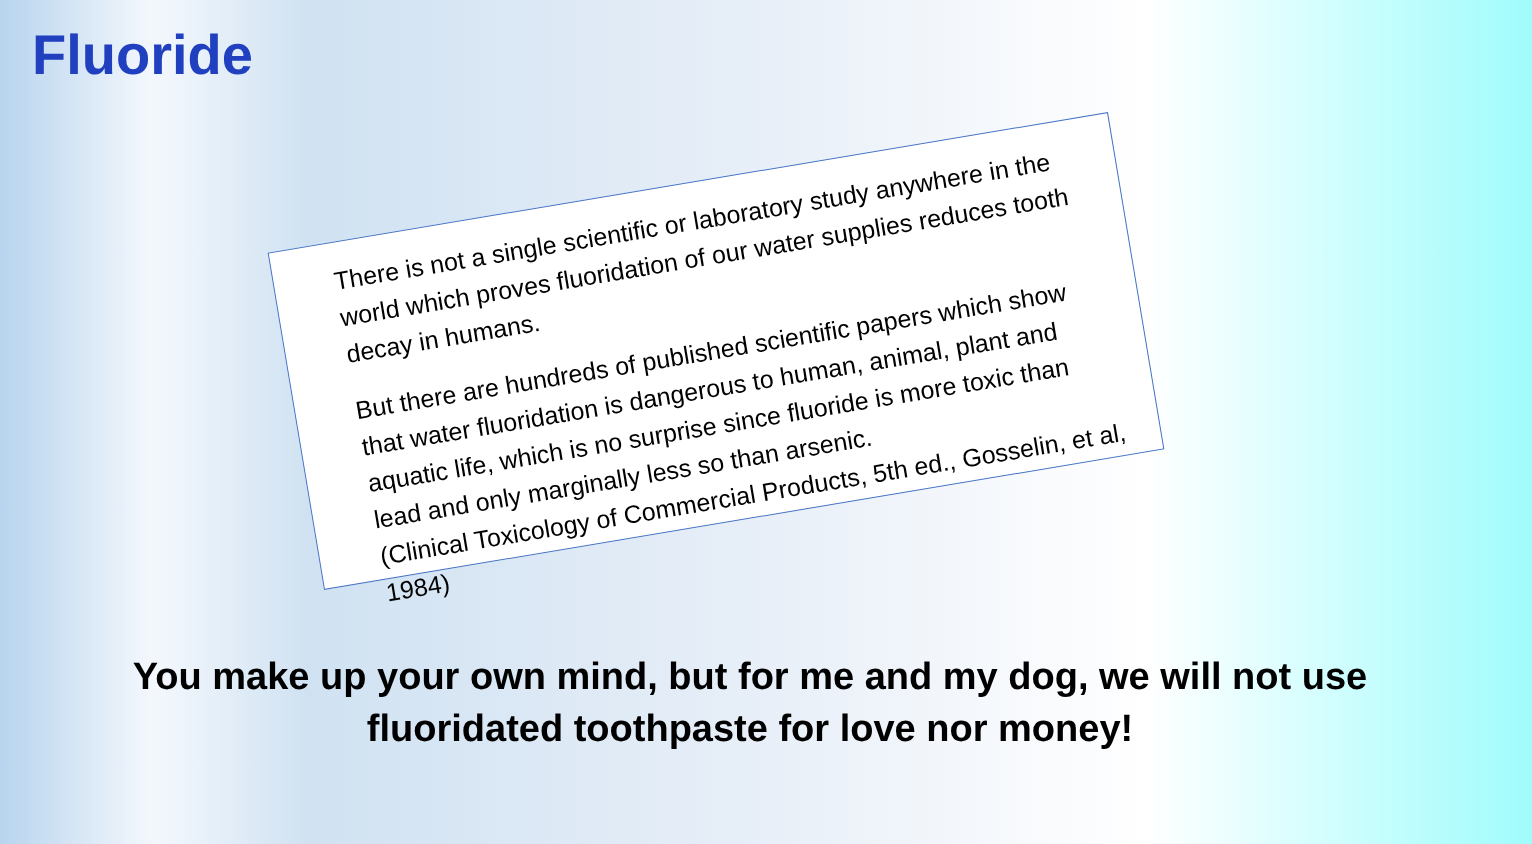Fluoride
There is not a single scientific or laboratory study anywhere in the world which proves fluoridation of our water supplies reduces tooth decay in humans.
But there are hundreds of published scientific papers which show that water fluoridation is dangerous to human, animal, plant and aquatic life, which is no surprise since fluoride is more toxic than lead and only marginally less so than arsenic.
(Clinical Toxicology of Commercial Products, 5th ed., Gosselin, et al, 1984)
You make up your own mind, but for me and my dog, we will not use
fluoridated toothpaste for love nor money!